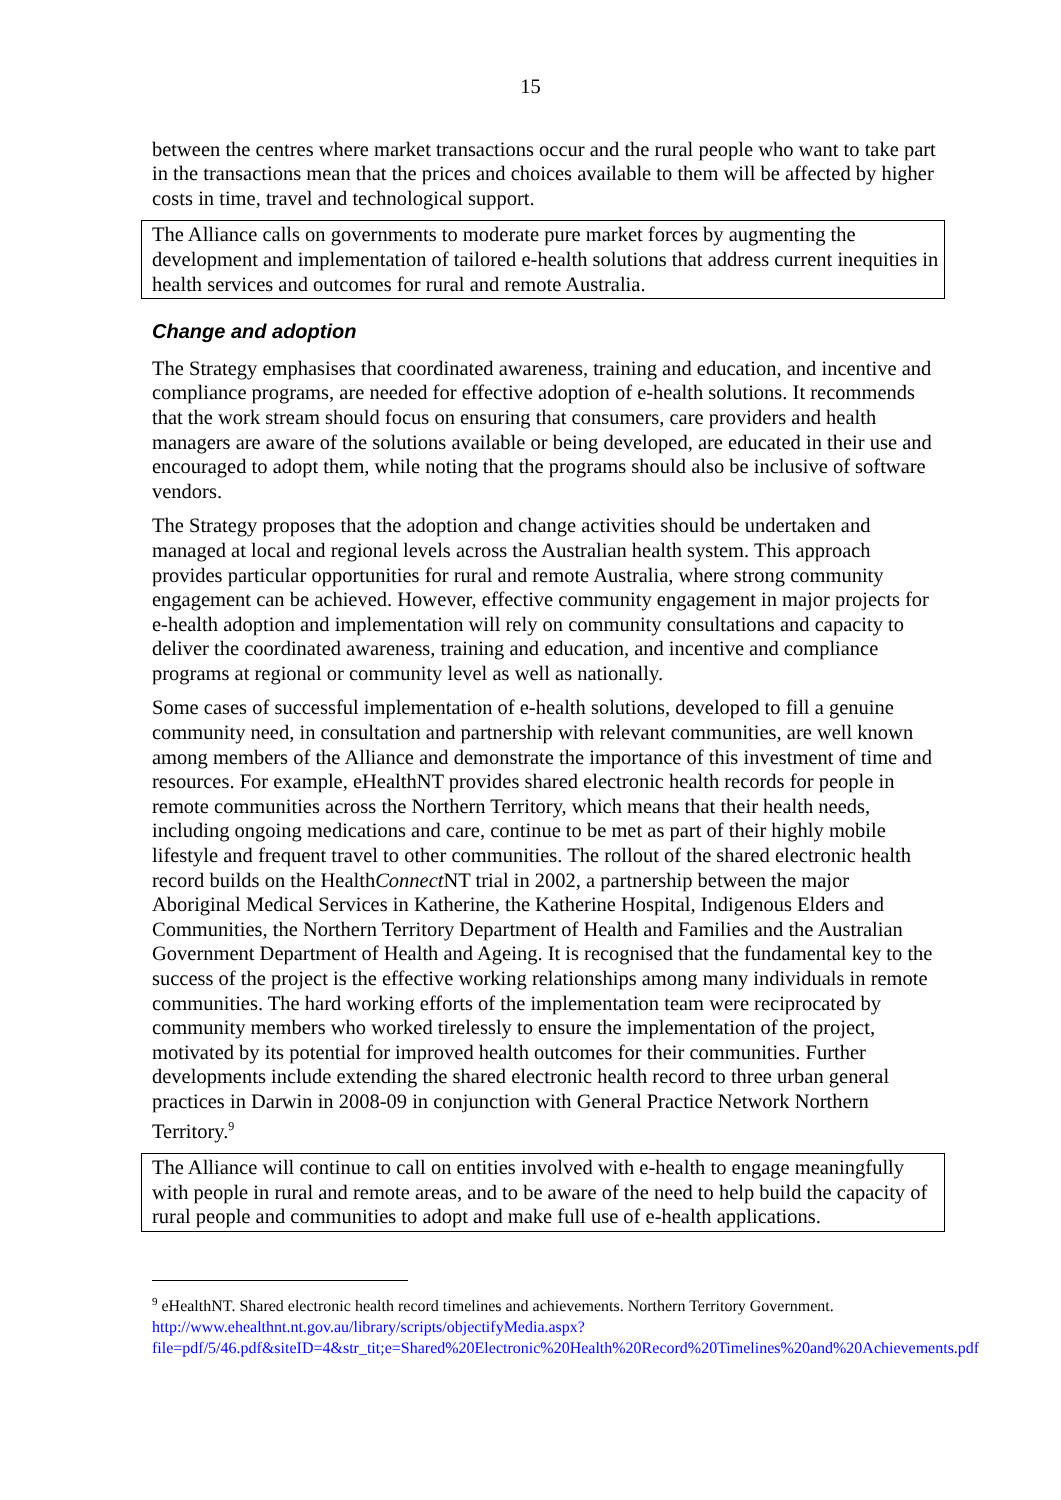15
between the centres where market transactions occur and the rural people who want to take part in the transactions mean that the prices and choices available to them will be affected by higher costs in time, travel and technological support.
The Alliance calls on governments to moderate pure market forces by augmenting the development and implementation of tailored e-health solutions that address current inequities in health services and outcomes for rural and remote Australia.
Change and adoption
The Strategy emphasises that coordinated awareness, training and education, and incentive and compliance programs, are needed for effective adoption of e-health solutions. It recommends that the work stream should focus on ensuring that consumers, care providers and health managers are aware of the solutions available or being developed, are educated in their use and encouraged to adopt them, while noting that the programs should also be inclusive of software vendors.
The Strategy proposes that the adoption and change activities should be undertaken and managed at local and regional levels across the Australian health system. This approach provides particular opportunities for rural and remote Australia, where strong community engagement can be achieved. However, effective community engagement in major projects for e-health adoption and implementation will rely on community consultations and capacity to deliver the coordinated awareness, training and education, and incentive and compliance programs at regional or community level as well as nationally.
Some cases of successful implementation of e-health solutions, developed to fill a genuine community need, in consultation and partnership with relevant communities, are well known among members of the Alliance and demonstrate the importance of this investment of time and resources. For example, eHealthNT provides shared electronic health records for people in remote communities across the Northern Territory, which means that their health needs, including ongoing medications and care, continue to be met as part of their highly mobile lifestyle and frequent travel to other communities. The rollout of the shared electronic health record builds on the HealthConnect NT trial in 2002, a partnership between the major Aboriginal Medical Services in Katherine, the Katherine Hospital, Indigenous Elders and Communities, the Northern Territory Department of Health and Families and the Australian Government Department of Health and Ageing. It is recognised that the fundamental key to the success of the project is the effective working relationships among many individuals in remote communities. The hard working efforts of the implementation team were reciprocated by community members who worked tirelessly to ensure the implementation of the project, motivated by its potential for improved health outcomes for their communities. Further developments include extending the shared electronic health record to three urban general practices in Darwin in 2008-09 in conjunction with General Practice Network Northern Territory.<sup>9</sup>
The Alliance will continue to call on entities involved with e-health to engage meaningfully with people in rural and remote areas, and to be aware of the need to help build the capacity of rural people and communities to adopt and make full use of e-health applications.
<sup>9</sup> eHealthNT. Shared electronic health record timelines and achievements. Northern Territory Government. http://www.ehealthnt.nt.gov.au/library/scripts/objectifyMedia.aspx?file=pdf/5/46.pdf&siteID=4&str_tit;e=Shared%20Electronic%20Health%20Record%20Timelines%20and%20Achievements.pdf